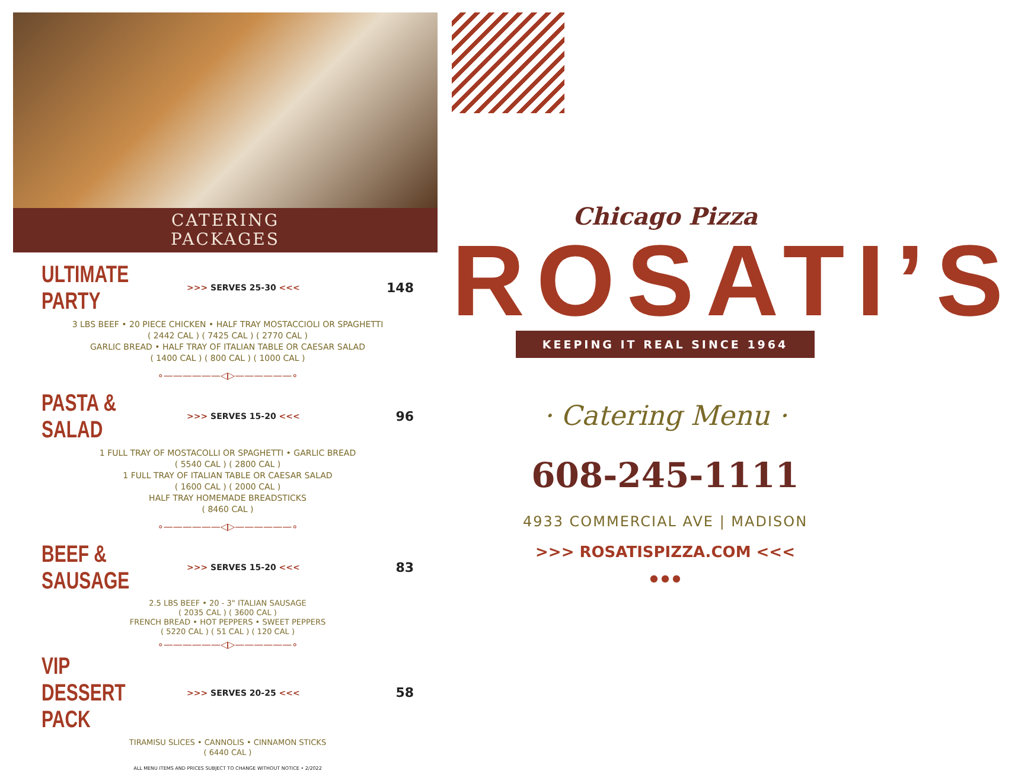CATERING
PACKAGES
ULTIMATE PARTY
>>> SERVES 25-30 <<<
148
3 LBS BEEF • 20 PIECE CHICKEN • HALF TRAY MOSTACCIOLI OR SPAGHETTI
( 2442 CAL ) ( 7425 CAL ) ( 2770 CAL )
GARLIC BREAD • HALF TRAY OF ITALIAN TABLE OR CAESAR SALAD
( 1400 CAL ) ( 800 CAL ) ( 1000 CAL )
∘——————◁▷——————∘
PASTA & SALAD
>>> SERVES 15-20 <<<
96
1 FULL TRAY OF MOSTACOLLI OR SPAGHETTI • GARLIC BREAD
( 5540 CAL ) ( 2800 CAL )
1 FULL TRAY OF ITALIAN TABLE OR CAESAR SALAD
( 1600 CAL ) ( 2000 CAL )
HALF TRAY HOMEMADE BREADSTICKS
( 8460 CAL )
∘——————◁▷——————∘
BEEF & SAUSAGE
>>> SERVES 15-20 <<<
83
2.5 LBS BEEF • 20 - 3" ITALIAN SAUSAGE
( 2035 CAL ) ( 3600 CAL )
FRENCH BREAD • HOT PEPPERS • SWEET PEPPERS
( 5220 CAL ) ( 51 CAL ) ( 120 CAL )
∘——————◁▷——————∘
VIP DESSERT PACK
>>> SERVES 20-25 <<<
58
TIRAMISU SLICES • CANNOLIS • CINNAMON STICKS
( 6440 CAL )
ALL MENU ITEMS AND PRICES SUBJECT TO CHANGE WITHOUT NOTICE • 2/2022
Chicago Pizza
ROSATI’S
KEEPING IT REAL SINCE 1964
· Catering Menu ·
608-245-1111
4933 COMMERCIAL AVE | MADISON
>>> ROSATISPIZZA.COM <<<
● ● ●